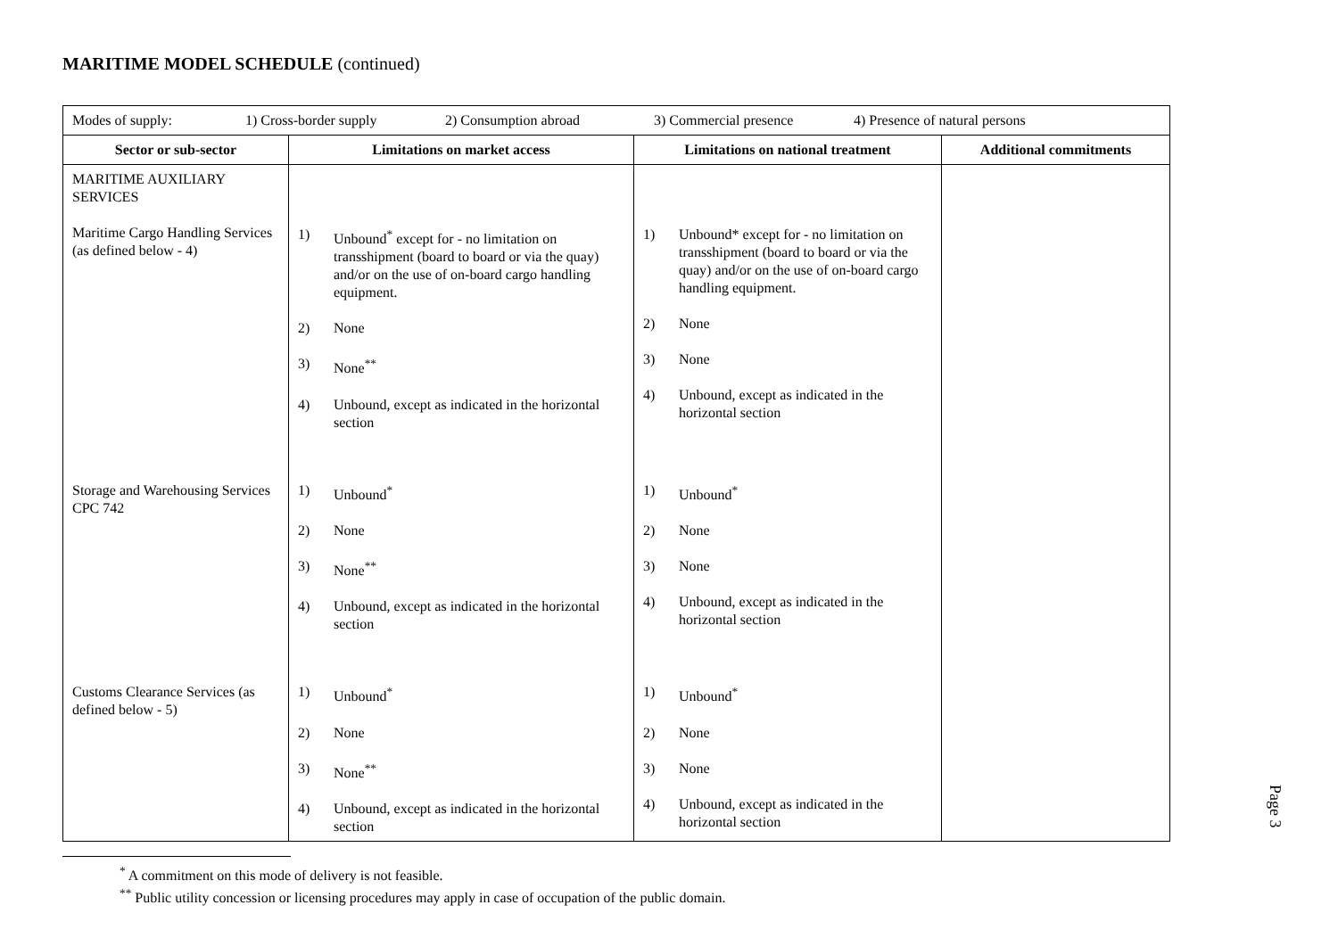MARITIME MODEL SCHEDULE (continued)
| Modes of supply: 1) Cross-border supply 2) Consumption abroad 3) Commercial presence 4) Presence of natural persons | | | |
| Sector or sub-sector | Limitations on market access | Limitations on national treatment | Additional commitments |
| MARITIME AUXILIARY SERVICES Maritime Cargo Handling Services (as defined below - 4) | 1) Unbound<sup>*</sup> except for - no limitation on transshipment (board to board or via the quay) and/or on the use of on-board cargo handling equipment. 2) None 3) None<sup>**</sup> 4) Unbound, except as indicated in the horizontal section | 1) Unbound* except for - no limitation on transshipment (board to board or via the quay) and/or on the use of on-board cargo handling equipment. 2) None 3) None 4) Unbound, except as indicated in the horizontal section | |
| Storage and Warehousing Services CPC 742 | 1) Unbound<sup>*</sup> 2) None 3) None<sup>**</sup> 4) Unbound, except as indicated in the horizontal section | 1) Unbound<sup>*</sup> 2) None 3) None 4) Unbound, except as indicated in the horizontal section | |
| Customs Clearance Services (as defined below - 5) | 1) Unbound<sup>*</sup> 2) None 3) None<sup>**</sup> 4) Unbound, except as indicated in the horizontal section | 1) Unbound<sup>*</sup> 2) None 3) None 4) Unbound, except as indicated in the horizontal section | |
<sup>*</sup> A commitment on this mode of delivery is not feasible.
<sup>**</sup> Public utility concession or licensing procedures may apply in case of occupation of the public domain.
Page 3